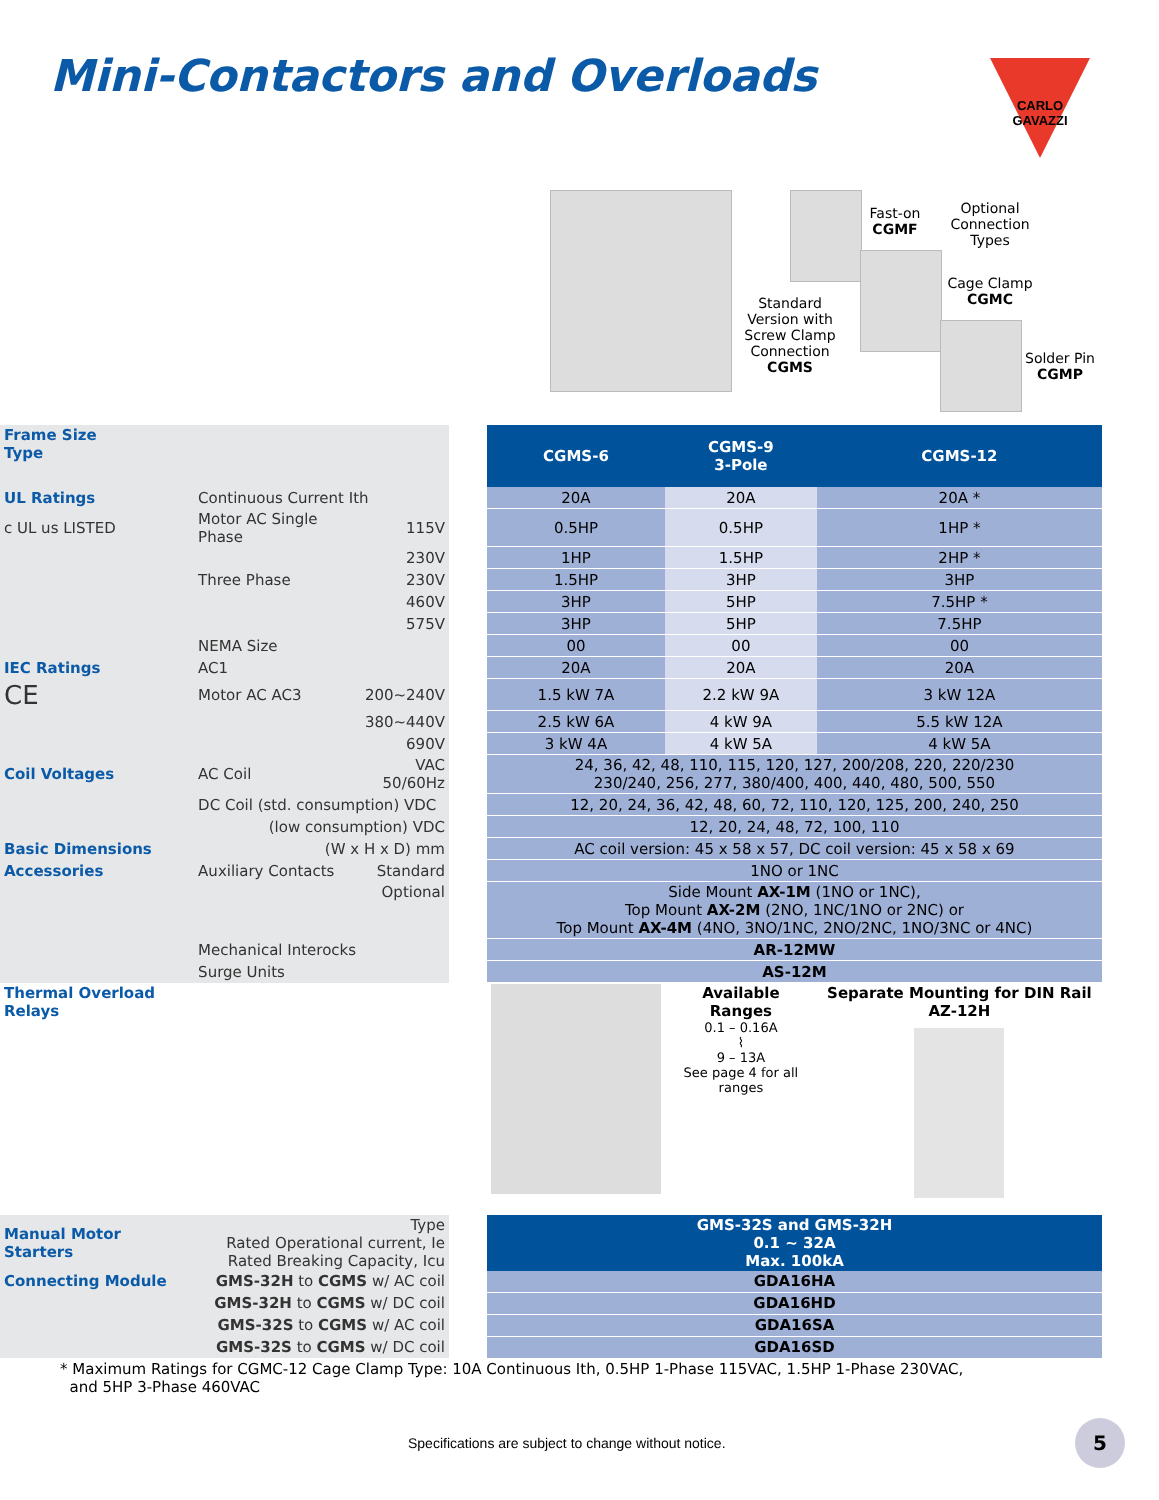Mini-Contactors and Overloads
CARLO GAVAZZI
Standard Version with Screw Clamp Connection CGMS
Fast-on CGMF
Optional Connection Types
Cage Clamp CGMC
Solder Pin CGMP
| Frame Size Type | | | | | CGMS-6 | CGMS-9 3-Pole | CGMS-12 |
| UL Ratings | Continuous Current Ith | | | | 20A | 20A | 20A * |
| c UL us LISTED | Motor AC Single Phase | | 115V | | 0.5HP | 0.5HP | 1HP * |
| | | | 230V | | 1HP | 1.5HP | 2HP * |
| | Three Phase | | 230V | | 1.5HP | 3HP | 3HP |
| | | | 460V | | 3HP | 5HP | 7.5HP * |
| | | | 575V | | 3HP | 5HP | 7.5HP |
| | NEMA Size | | | | 00 | 00 | 00 |
| IEC Ratings | AC1 | | | | 20A | 20A | 20A |
| CE | Motor AC AC3 | | 200~240V | | 1.5 kW 7A | 2.2 kW 9A | 3 kW 12A |
| | | | 380~440V | | 2.5 kW 6A | 4 kW 9A | 5.5 kW 12A |
| | | | 690V | | 3 kW 4A | 4 kW 5A | 4 kW 5A |
| Coil Voltages | AC Coil | | VAC 50/60Hz | | 24, 36, 42, 48, 110, 115, 120, 127, 200/208, 220, 220/230 230/240, 256, 277, 380/400, 400, 440, 480, 500, 550 | | |
| | DC Coil (std. consumption) VDC | | | | 12, 20, 24, 36, 42, 48, 60, 72, 110, 120, 125, 200, 240, 250 | | |
| | (low consumption) VDC | | | | 12, 20, 24, 48, 72, 100, 110 | | |
| Basic Dimensions | (W x H x D) mm | | | | AC coil version: 45 x 58 x 57, DC coil version: 45 x 58 x 69 | | |
| Accessories | Auxiliary Contacts | | Standard | | 1NO or 1NC | | |
| | | | Optional | | Side Mount AX-1M (1NO or 1NC), Top Mount AX-2M (2NO, 1NC/1NO or 2NC) or Top Mount AX-4M (4NO, 3NO/1NC, 2NO/2NC, 1NO/3NC or 4NC) | | |
| | Mechanical Interocks | | | | AR-12MW | | |
| | Surge Units | | | | AS-12M | | |
| Thermal Overload Relays | | | | | | Available Ranges 0.1 – 0.16A ⌇ 9 – 13A See page 4 for all ranges | Separate Mounting for DIN Rail AZ-12H |
| Manual Motor Starters | Type Rated Operational current, Ie Rated Breaking Capacity, Icu | | | | GMS-32S and GMS-32H 0.1 ~ 32A Max. 100kA | | |
| Connecting Module | GMS-32H to CGMS w/ AC coil | | | | GDA16HA | | |
| | GMS-32H to CGMS w/ DC coil | | | | GDA16HD | | |
| | GMS-32S to CGMS w/ AC coil | | | | GDA16SA | | |
| | GMS-32S to CGMS w/ DC coil | | | | GDA16SD | | |
| * Maximum Ratings for CGMC-12 Cage Clamp Type: 10A Continuous Ith, 0.5HP 1-Phase 115VAC, 1.5HP 1-Phase 230VAC, and 5HP 3-Phase 460VAC | | | | | | | |
Specifications are subject to change without notice.
5